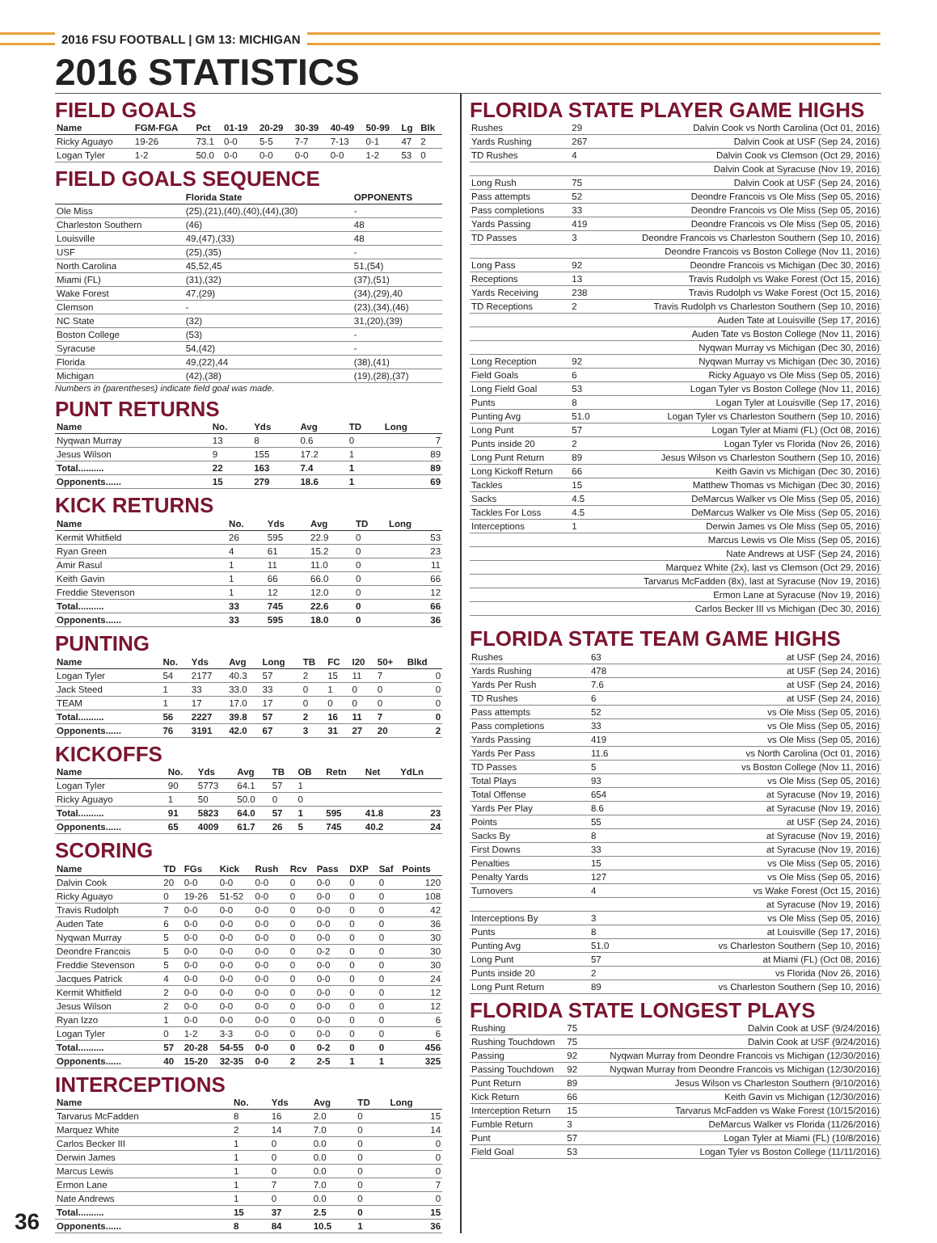2016 FSU FOOTBALL | GM 13: MICHIGAN
2016 STATISTICS
FIELD GOALS
| Name | FGM-FGA | Pct | 01-19 | 20-29 | 30-39 | 40-49 | 50-99 | Lg | Blk |
| --- | --- | --- | --- | --- | --- | --- | --- | --- | --- |
| Ricky Aguayo | 19-26 | 73.1 | 0-0 | 5-5 | 7-7 | 7-13 | 0-1 | 47 | 2 |
| Logan Tyler | 1-2 | 50.0 | 0-0 | 0-0 | 0-0 | 0-0 | 1-2 | 53 | 0 |
FIELD GOALS SEQUENCE
| | Florida State | OPPONENTS |
| --- | --- | --- |
| Ole Miss | (25),(21),(40),(40),(44),(30) | - |
| Charleston Southern | (46) | 48 |
| Louisville | 49,(47),(33) | 48 |
| USF | (25),(35) | - |
| North Carolina | 45,52,45 | 51,(54) |
| Miami (FL) | (31),(32) | (37),(51) |
| Wake Forest | 47,(29) | (34),(29),40 |
| Clemson | - | (23),(34),(46) |
| NC State | (32) | 31,(20),(39) |
| Boston College | (53) | - |
| Syracuse | 54,(42) | - |
| Florida | 49,(22),44 | (38),(41) |
| Michigan | (42),(38) | (19),(28),(37) |
Numbers in (parentheses) indicate field goal was made.
PUNT RETURNS
| Name | No. | Yds | Avg | TD | Long |
| --- | --- | --- | --- | --- | --- |
| Nyqwan Murray | 13 | 8 | 0.6 | 0 | 7 |
| Jesus Wilson | 9 | 155 | 17.2 | 1 | 89 |
| Total.......... | 22 | 163 | 7.4 | 1 | 89 |
| Opponents...... | 15 | 279 | 18.6 | 1 | 69 |
KICK RETURNS
| Name | No. | Yds | Avg | TD | Long |
| --- | --- | --- | --- | --- | --- |
| Kermit Whitfield | 26 | 595 | 22.9 | 0 | 53 |
| Ryan Green | 4 | 61 | 15.2 | 0 | 23 |
| Amir Rasul | 1 | 11 | 11.0 | 0 | 11 |
| Keith Gavin | 1 | 66 | 66.0 | 0 | 66 |
| Freddie Stevenson | 1 | 12 | 12.0 | 0 | 12 |
| Total.......... | 33 | 745 | 22.6 | 0 | 66 |
| Opponents...... | 33 | 595 | 18.0 | 0 | 36 |
PUNTING
| Name | No. | Yds | Avg | Long | TB | FC | I20 | 50+ | Blkd |
| --- | --- | --- | --- | --- | --- | --- | --- | --- | --- |
| Logan Tyler | 54 | 2177 | 40.3 | 57 | 2 | 15 | 11 | 7 | 0 |
| Jack Steed | 1 | 33 | 33.0 | 33 | 0 | 1 | 0 | 0 | 0 |
| TEAM | 1 | 17 | 17.0 | 17 | 0 | 0 | 0 | 0 | 0 |
| Total.......... | 56 | 2227 | 39.8 | 57 | 2 | 16 | 11 | 7 | 0 |
| Opponents...... | 76 | 3191 | 42.0 | 67 | 3 | 31 | 27 | 20 | 2 |
KICKOFFS
| Name | No. | Yds | Avg | TB | OB | Retn | Net | YdLn |
| --- | --- | --- | --- | --- | --- | --- | --- | --- |
| Logan Tyler | 90 | 5773 | 64.1 | 57 | 1 | | | |
| Ricky Aguayo | 1 | 50 | 50.0 | 0 | 0 | | | |
| Total.......... | 91 | 5823 | 64.0 | 57 | 1 | 595 | 41.8 | 23 |
| Opponents...... | 65 | 4009 | 61.7 | 26 | 5 | 745 | 40.2 | 24 |
SCORING
| Name | TD | FGs | Kick | Rush | Rcv | Pass | DXP | Saf | Points |
| --- | --- | --- | --- | --- | --- | --- | --- | --- | --- |
| Dalvin Cook | 20 | 0-0 | 0-0 | 0-0 | 0 | 0-0 | 0 | 0 | 120 |
| Ricky Aguayo | 0 | 19-26 | 51-52 | 0-0 | 0 | 0-0 | 0 | 0 | 108 |
| Travis Rudolph | 7 | 0-0 | 0-0 | 0-0 | 0 | 0-0 | 0 | 0 | 42 |
| Auden Tate | 6 | 0-0 | 0-0 | 0-0 | 0 | 0-0 | 0 | 0 | 36 |
| Nyqwan Murray | 5 | 0-0 | 0-0 | 0-0 | 0 | 0-0 | 0 | 0 | 30 |
| Deondre Francois | 5 | 0-0 | 0-0 | 0-0 | 0 | 0-2 | 0 | 0 | 30 |
| Freddie Stevenson | 5 | 0-0 | 0-0 | 0-0 | 0 | 0-0 | 0 | 0 | 30 |
| Jacques Patrick | 4 | 0-0 | 0-0 | 0-0 | 0 | 0-0 | 0 | 0 | 24 |
| Kermit Whitfield | 2 | 0-0 | 0-0 | 0-0 | 0 | 0-0 | 0 | 0 | 12 |
| Jesus Wilson | 2 | 0-0 | 0-0 | 0-0 | 0 | 0-0 | 0 | 0 | 12 |
| Ryan Izzo | 1 | 0-0 | 0-0 | 0-0 | 0 | 0-0 | 0 | 0 | 6 |
| Logan Tyler | 0 | 1-2 | 3-3 | 0-0 | 0 | 0-0 | 0 | 0 | 6 |
| Total.......... | 57 | 20-28 | 54-55 | 0-0 | 0 | 0-2 | 0 | 0 | 456 |
| Opponents...... | 40 | 15-20 | 32-35 | 0-0 | 2 | 2-5 | 1 | 1 | 325 |
INTERCEPTIONS
| Name | No. | Yds | Avg | TD | Long |
| --- | --- | --- | --- | --- | --- |
| Tarvarus McFadden | 8 | 16 | 2.0 | 0 | 15 |
| Marquez White | 2 | 14 | 7.0 | 0 | 14 |
| Carlos Becker III | 1 | 0 | 0.0 | 0 | 0 |
| Derwin James | 1 | 0 | 0.0 | 0 | 0 |
| Marcus Lewis | 1 | 0 | 0.0 | 0 | 0 |
| Ermon Lane | 1 | 7 | 7.0 | 0 | 7 |
| Nate Andrews | 1 | 0 | 0.0 | 0 | 0 |
| Total.......... | 15 | 37 | 2.5 | 0 | 15 |
| Opponents...... | 8 | 84 | 10.5 | 1 | 36 |
FLORIDA STATE PLAYER GAME HIGHS
| Rushes | 29 | Dalvin Cook vs North Carolina (Oct 01, 2016) |
| Yards Rushing | 267 | Dalvin Cook at USF (Sep 24, 2016) |
| TD Rushes | 4 | Dalvin Cook vs Clemson (Oct 29, 2016) |
| | | Dalvin Cook at Syracuse (Nov 19, 2016) |
| Long Rush | 75 | Dalvin Cook at USF (Sep 24, 2016) |
| Pass attempts | 52 | Deondre Francois vs Ole Miss (Sep 05, 2016) |
| Pass completions | 33 | Deondre Francois vs Ole Miss (Sep 05, 2016) |
| Yards Passing | 419 | Deondre Francois vs Ole Miss (Sep 05, 2016) |
| TD Passes | 3 | Deondre Francois vs Charleston Southern (Sep 10, 2016) |
| | | Deondre Francois vs Boston College (Nov 11, 2016) |
| Long Pass | 92 | Deondre Francois vs Michigan (Dec 30, 2016) |
| Receptions | 13 | Travis Rudolph vs Wake Forest (Oct 15, 2016) |
| Yards Receiving | 238 | Travis Rudolph vs Wake Forest (Oct 15, 2016) |
| TD Receptions | 2 | Travis Rudolph vs Charleston Southern (Sep 10, 2016) |
| | | Auden Tate at Louisville (Sep 17, 2016) |
| | | Auden Tate vs Boston College (Nov 11, 2016) |
| | | Nyqwan Murray vs Michigan (Dec 30, 2016) |
| Long Reception | 92 | Nyqwan Murray vs Michigan (Dec 30, 2016) |
| Field Goals | 6 | Ricky Aguayo vs Ole Miss (Sep 05, 2016) |
| Long Field Goal | 53 | Logan Tyler vs Boston College (Nov 11, 2016) |
| Punts | 8 | Logan Tyler at Louisville (Sep 17, 2016) |
| Punting Avg | 51.0 | Logan Tyler vs Charleston Southern (Sep 10, 2016) |
| Long Punt | 57 | Logan Tyler at Miami (FL) (Oct 08, 2016) |
| Punts inside 20 | 2 | Logan Tyler vs Florida (Nov 26, 2016) |
| Long Punt Return | 89 | Jesus Wilson vs Charleston Southern (Sep 10, 2016) |
| Long Kickoff Return | 66 | Keith Gavin vs Michigan (Dec 30, 2016) |
| Tackles | 15 | Matthew Thomas vs Michigan (Dec 30, 2016) |
| Sacks | 4.5 | DeMarcus Walker vs Ole Miss (Sep 05, 2016) |
| Tackles For Loss | 4.5 | DeMarcus Walker vs Ole Miss (Sep 05, 2016) |
| Interceptions | 1 | Derwin James vs Ole Miss (Sep 05, 2016) |
| | | Marcus Lewis vs Ole Miss (Sep 05, 2016) |
| | | Nate Andrews at USF (Sep 24, 2016) |
| | | Marquez White (2x), last vs Clemson (Oct 29, 2016) |
| | | Tarvarus McFadden (8x), last at Syracuse (Nov 19, 2016) |
| | | Ermon Lane at Syracuse (Nov 19, 2016) |
| | | Carlos Becker III vs Michigan (Dec 30, 2016) |
FLORIDA STATE TEAM GAME HIGHS
| Rushes | 63 | at USF (Sep 24, 2016) |
| Yards Rushing | 478 | at USF (Sep 24, 2016) |
| Yards Per Rush | 7.6 | at USF (Sep 24, 2016) |
| TD Rushes | 6 | at USF (Sep 24, 2016) |
| Pass attempts | 52 | vs Ole Miss (Sep 05, 2016) |
| Pass completions | 33 | vs Ole Miss (Sep 05, 2016) |
| Yards Passing | 419 | vs Ole Miss (Sep 05, 2016) |
| Yards Per Pass | 11.6 | vs North Carolina (Oct 01, 2016) |
| TD Passes | 5 | vs Boston College (Nov 11, 2016) |
| Total Plays | 93 | vs Ole Miss (Sep 05, 2016) |
| Total Offense | 654 | at Syracuse (Nov 19, 2016) |
| Yards Per Play | 8.6 | at Syracuse (Nov 19, 2016) |
| Points | 55 | at USF (Sep 24, 2016) |
| Sacks By | 8 | at Syracuse (Nov 19, 2016) |
| First Downs | 33 | at Syracuse (Nov 19, 2016) |
| Penalties | 15 | vs Ole Miss (Sep 05, 2016) |
| Penalty Yards | 127 | vs Ole Miss (Sep 05, 2016) |
| Turnovers | 4 | vs Wake Forest (Oct 15, 2016) |
| | | at Syracuse (Nov 19, 2016) |
| Interceptions By | 3 | vs Ole Miss (Sep 05, 2016) |
| Punts | 8 | at Louisville (Sep 17, 2016) |
| Punting Avg | 51.0 | vs Charleston Southern (Sep 10, 2016) |
| Long Punt | 57 | at Miami (FL) (Oct 08, 2016) |
| Punts inside 20 | 2 | vs Florida (Nov 26, 2016) |
| Long Punt Return | 89 | vs Charleston Southern (Sep 10, 2016) |
FLORIDA STATE LONGEST PLAYS
| Rushing | 75 | Dalvin Cook at USF (9/24/2016) |
| Rushing Touchdown | 75 | Dalvin Cook at USF (9/24/2016) |
| Passing | 92 | Nyqwan Murray from Deondre Francois vs Michigan (12/30/2016) |
| Passing Touchdown | 92 | Nyqwan Murray from Deondre Francois vs Michigan (12/30/2016) |
| Punt Return | 89 | Jesus Wilson vs Charleston Southern (9/10/2016) |
| Kick Return | 66 | Keith Gavin vs Michigan (12/30/2016) |
| Interception Return | 15 | Tarvarus McFadden vs Wake Forest (10/15/2016) |
| Fumble Return | 3 | DeMarcus Walker vs Florida (11/26/2016) |
| Punt | 57 | Logan Tyler at Miami (FL) (10/8/2016) |
| Field Goal | 53 | Logan Tyler vs Boston College (11/11/2016) |
36